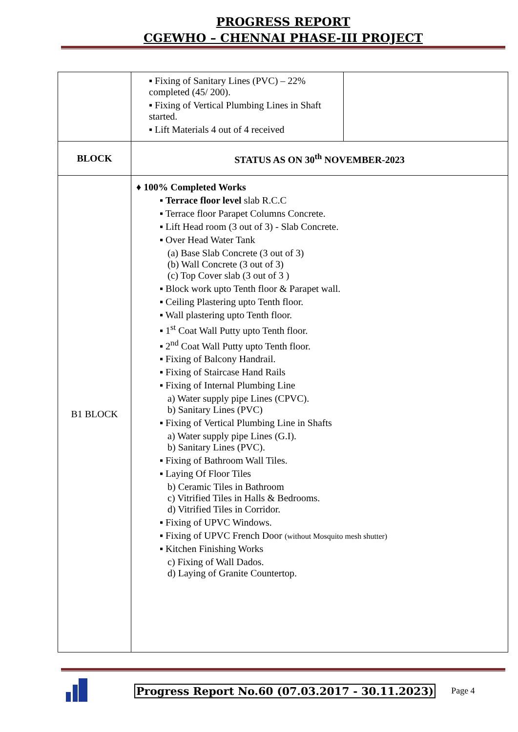PROGRESS REPORT
CGEWHO – CHENNAI PHASE-III PROJECT
| | ▪ Fixing of Sanitary Lines (PVC) – 22% completed (45/ 200). ▪ Fixing of Vertical Plumbing Lines in Shaft started. ▪ Lift Materials 4 out of 4 received | |
| BLOCK | STATUS AS ON 30<sup>th</sup> NOVEMBER-2023 | |
| B1 BLOCK | ♦ 100% Completed Works ▪ Terrace floor level slab R.C.C ▪ Terrace floor Parapet Columns Concrete. ▪ Lift Head room (3 out of 3) - Slab Concrete. ▪ Over Head Water Tank (a) Base Slab Concrete (3 out of 3) (b) Wall Concrete (3 out of 3) (c) Top Cover slab (3 out of 3 ) ▪ Block work upto Tenth floor & Parapet wall. ▪ Ceiling Plastering upto Tenth floor. ▪ Wall plastering upto Tenth floor. ▪ 1<sup>st</sup> Coat Wall Putty upto Tenth floor. ▪ 2<sup>nd</sup> Coat Wall Putty upto Tenth floor. ▪ Fixing of Balcony Handrail. ▪ Fixing of Staircase Hand Rails ▪ Fixing of Internal Plumbing Line a) Water supply pipe Lines (CPVC). b) Sanitary Lines (PVC) ▪ Fixing of Vertical Plumbing Line in Shafts a) Water supply pipe Lines (G.I). b) Sanitary Lines (PVC). ▪ Fixing of Bathroom Wall Tiles. ▪ Laying Of Floor Tiles b) Ceramic Tiles in Bathroom c) Vitrified Tiles in Halls & Bedrooms. d) Vitrified Tiles in Corridor. ▪ Fixing of UPVC Windows. ▪ Fixing of UPVC French Door (without Mosquito mesh shutter) ▪ Kitchen Finishing Works c) Fixing of Wall Dados. d) Laying of Granite Countertop. | |
Progress Report No.60 (07.03.2017 - 30.11.2023)
Page 4